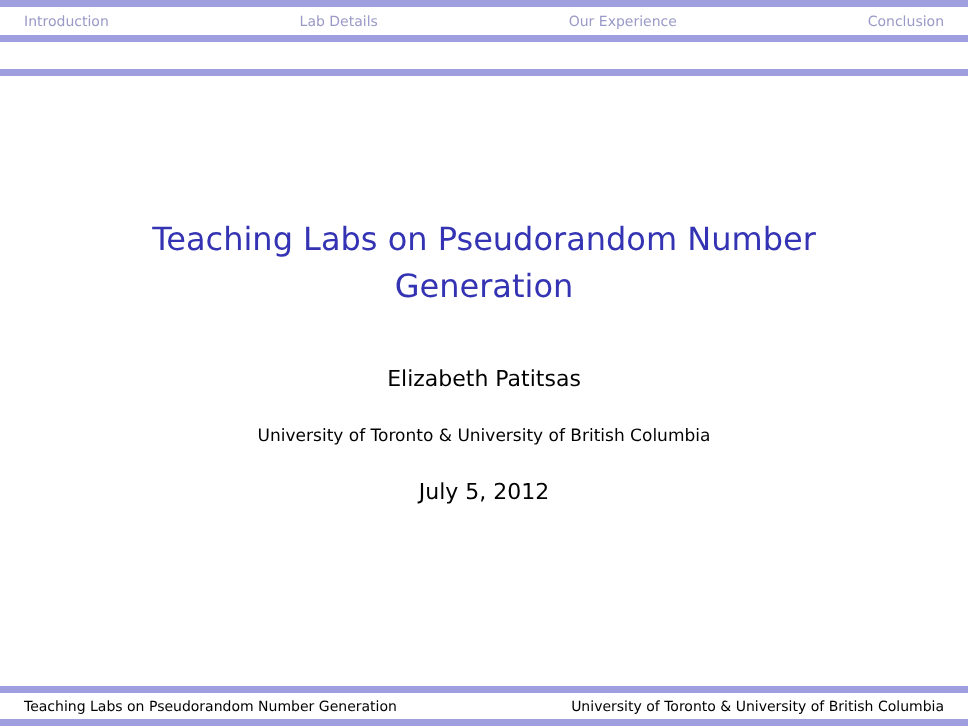Introduction Lab Details Our Experience Conclusion
Teaching Labs on Pseudorandom Number
Generation
Elizabeth Patitsas
University of Toronto & University of British Columbia
July 5, 2012
Teaching Labs on Pseudorandom Number Generation University of Toronto & University of British Columbia